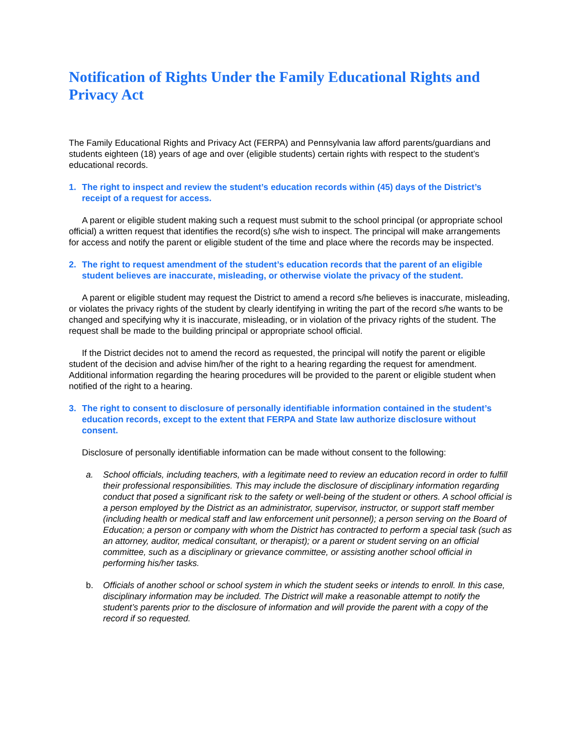Notification of Rights Under the Family Educational Rights and Privacy Act
The Family Educational Rights and Privacy Act (FERPA) and Pennsylvania law afford parents/guardians and students eighteen (18) years of age and over (eligible students) certain rights with respect to the student’s educational records.
1. The right to inspect and review the student’s education records within (45) days of the District’s receipt of a request for access.
A parent or eligible student making such a request must submit to the school principal (or appropriate school official) a written request that identifies the record(s) s/he wish to inspect. The principal will make arrangements for access and notify the parent or eligible student of the time and place where the records may be inspected.
2. The right to request amendment of the student’s education records that the parent of an eligible student believes are inaccurate, misleading, or otherwise violate the privacy of the student.
A parent or eligible student may request the District to amend a record s/he believes is inaccurate, misleading, or violates the privacy rights of the student by clearly identifying in writing the part of the record s/he wants to be changed and specifying why it is inaccurate, misleading, or in violation of the privacy rights of the student. The request shall be made to the building principal or appropriate school official.
If the District decides not to amend the record as requested, the principal will notify the parent or eligible student of the decision and advise him/her of the right to a hearing regarding the request for amendment. Additional information regarding the hearing procedures will be provided to the parent or eligible student when notified of the right to a hearing.
3. The right to consent to disclosure of personally identifiable information contained in the student’s education records, except to the extent that FERPA and State law authorize disclosure without consent.
Disclosure of personally identifiable information can be made without consent to the following:
a. School officials, including teachers, with a legitimate need to review an education record in order to fulfill their professional responsibilities. This may include the disclosure of disciplinary information regarding conduct that posed a significant risk to the safety or well-being of the student or others. A school official is a person employed by the District as an administrator, supervisor, instructor, or support staff member (including health or medical staff and law enforcement unit personnel); a person serving on the Board of Education; a person or company with whom the District has contracted to perform a special task (such as an attorney, auditor, medical consultant, or therapist); or a parent or student serving on an official committee, such as a disciplinary or grievance committee, or assisting another school official in performing his/her tasks.
b. Officials of another school or school system in which the student seeks or intends to enroll. In this case, disciplinary information may be included. The District will make a reasonable attempt to notify the student’s parents prior to the disclosure of information and will provide the parent with a copy of the record if so requested.